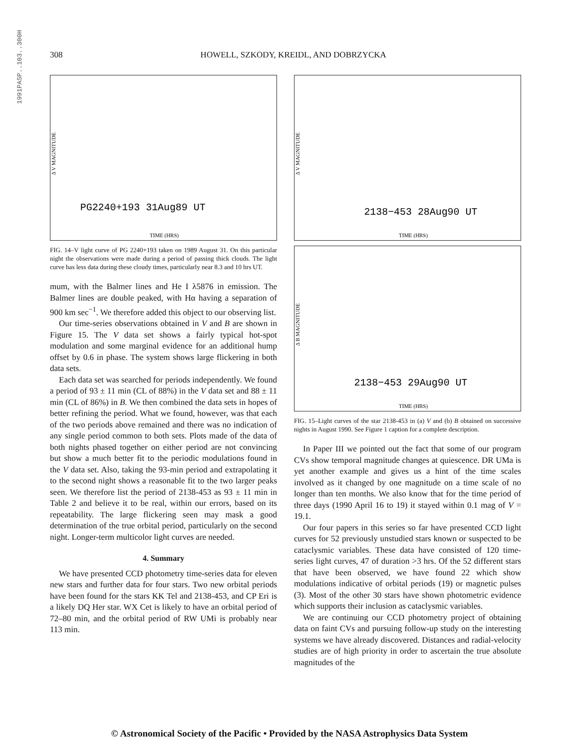1991PASP..103..300H
308 HOWELL, SZKODY, KREIDL, AND DOBRZYCKA
PG2240+193 31Aug89 UT
TIME (HRS)
Δ V MAGNITUDE
FIG. 14–V light curve of PG 2240+193 taken on 1989 August 31. On this particular night the observations were made during a period of passing thick clouds. The light curve has less data during these cloudy times, particularly near 8.3 and 10 hrs UT.
mum, with the Balmer lines and He I λ5876 in emission. The Balmer lines are double peaked, with Hα having a separation of 900 km sec<sup>−1</sup>. We therefore added this object to our observing list.
Our time-series observations obtained in V and B are shown in Figure 15. The V data set shows a fairly typical hot-spot modulation and some marginal evidence for an additional hump offset by 0.6 in phase. The system shows large flickering in both data sets.
Each data set was searched for periods independently. We found a period of 93 ± 11 min (CL of 88%) in the V data set and 88 ± 11 min (CL of 86%) in B. We then combined the data sets in hopes of better refining the period. What we found, however, was that each of the two periods above remained and there was no indication of any single period common to both sets. Plots made of the data of both nights phased together on either period are not convincing but show a much better fit to the periodic modulations found in the V data set. Also, taking the 93-min period and extrapolating it to the second night shows a reasonable fit to the two larger peaks seen. We therefore list the period of 2138-453 as 93 ± 11 min in Table 2 and believe it to be real, within our errors, based on its repeatability. The large flickering seen may mask a good determination of the true orbital period, particularly on the second night. Longer-term multicolor light curves are needed.
4. Summary
We have presented CCD photometry time-series data for eleven new stars and further data for four stars. Two new orbital periods have been found for the stars KK Tel and 2138-453, and CP Eri is a likely DQ Her star. WX Cet is likely to have an orbital period of 72–80 min, and the orbital period of RW UMi is probably near 113 min.
2138−453 28Aug90 UT
TIME (HRS)
Δ V MAGNITUDE
2138−453 29Aug90 UT
TIME (HRS)
Δ B MAGNITUDE
FIG. 15–Light curves of the star 2138-453 in (a) V and (b) B obtained on successive nights in August 1990. See Figure 1 caption for a complete description.
In Paper III we pointed out the fact that some of our program CVs show temporal magnitude changes at quiescence. DR UMa is yet another example and gives us a hint of the time scales involved as it changed by one magnitude on a time scale of no longer than ten months. We also know that for the time period of three days (1990 April 16 to 19) it stayed within 0.1 mag of V = 19.1.
Our four papers in this series so far have presented CCD light curves for 52 previously unstudied stars known or suspected to be cataclysmic variables. These data have consisted of 120 time-series light curves, 47 of duration >3 hrs. Of the 52 different stars that have been observed, we have found 22 which show modulations indicative of orbital periods (19) or magnetic pulses (3). Most of the other 30 stars have shown photometric evidence which supports their inclusion as cataclysmic variables.
We are continuing our CCD photometry project of obtaining data on faint CVs and pursuing follow-up study on the interesting systems we have already discovered. Distances and radial-velocity studies are of high priority in order to ascertain the true absolute magnitudes of the
© Astronomical Society of the Pacific • Provided by the NASA Astrophysics Data System